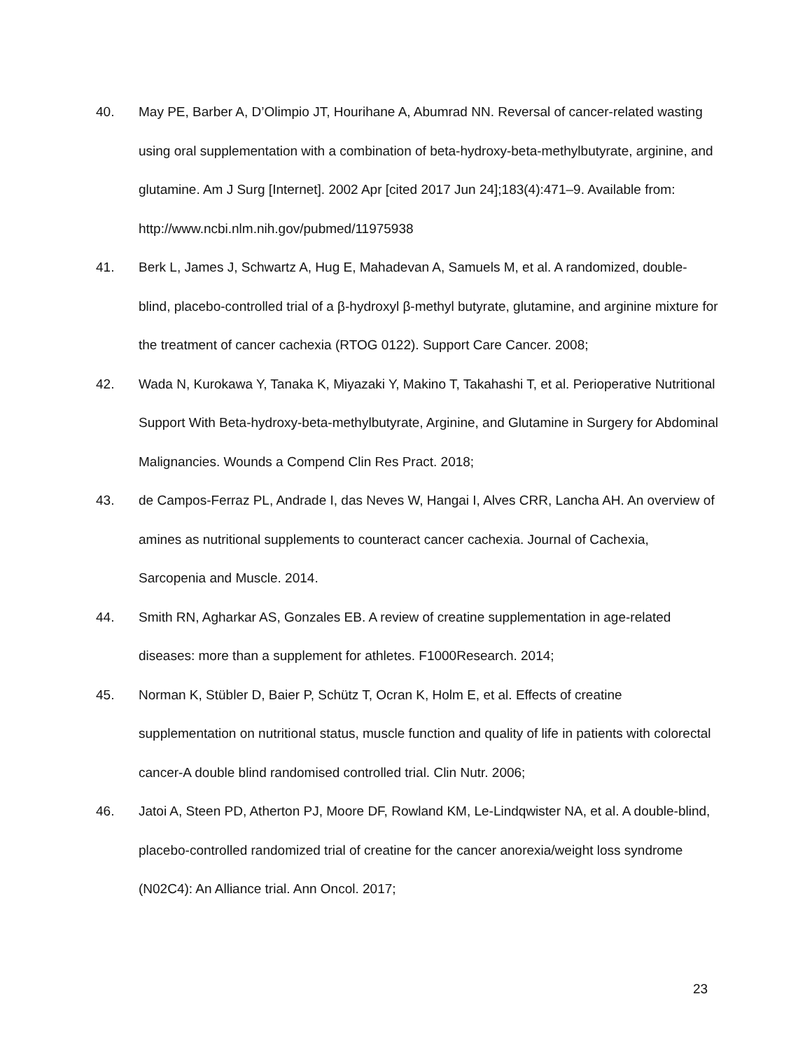40. May PE, Barber A, D’Olimpio JT, Hourihane A, Abumrad NN. Reversal of cancer-related wasting using oral supplementation with a combination of beta-hydroxy-beta-methylbutyrate, arginine, and glutamine. Am J Surg [Internet]. 2002 Apr [cited 2017 Jun 24];183(4):471–9. Available from: http://www.ncbi.nlm.nih.gov/pubmed/11975938
41. Berk L, James J, Schwartz A, Hug E, Mahadevan A, Samuels M, et al. A randomized, double-blind, placebo-controlled trial of a β-hydroxyl β-methyl butyrate, glutamine, and arginine mixture for the treatment of cancer cachexia (RTOG 0122). Support Care Cancer. 2008;
42. Wada N, Kurokawa Y, Tanaka K, Miyazaki Y, Makino T, Takahashi T, et al. Perioperative Nutritional Support With Beta-hydroxy-beta-methylbutyrate, Arginine, and Glutamine in Surgery for Abdominal Malignancies. Wounds a Compend Clin Res Pract. 2018;
43. de Campos-Ferraz PL, Andrade I, das Neves W, Hangai I, Alves CRR, Lancha AH. An overview of amines as nutritional supplements to counteract cancer cachexia. Journal of Cachexia, Sarcopenia and Muscle. 2014.
44. Smith RN, Agharkar AS, Gonzales EB. A review of creatine supplementation in age-related diseases: more than a supplement for athletes. F1000Research. 2014;
45. Norman K, Stübler D, Baier P, Schütz T, Ocran K, Holm E, et al. Effects of creatine supplementation on nutritional status, muscle function and quality of life in patients with colorectal cancer-A double blind randomised controlled trial. Clin Nutr. 2006;
46. Jatoi A, Steen PD, Atherton PJ, Moore DF, Rowland KM, Le-Lindqwister NA, et al. A double-blind, placebo-controlled randomized trial of creatine for the cancer anorexia/weight loss syndrome (N02C4): An Alliance trial. Ann Oncol. 2017;
23